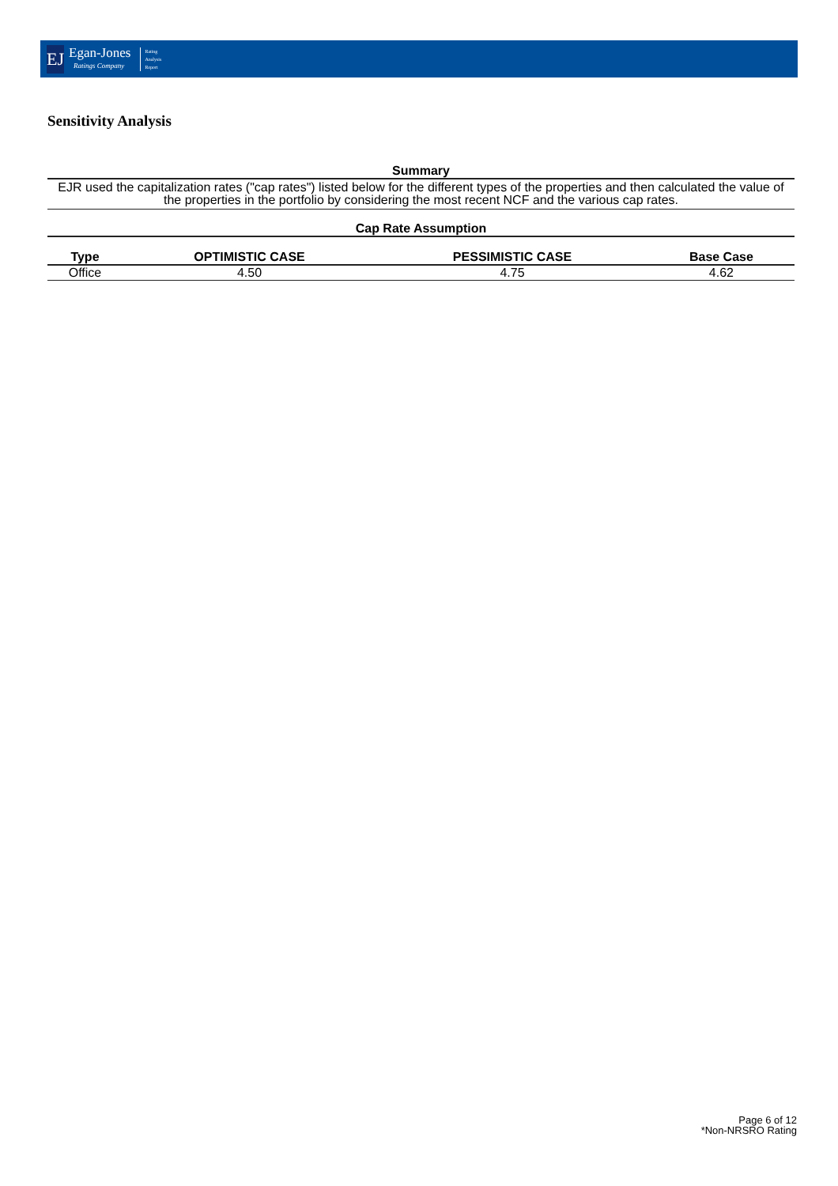EJ
Egan-Jones
Ratings Company
Rating
Analysis
Report
Sensitivity Analysis
Summary
EJR used the capitalization rates ("cap rates") listed below for the different types of the properties and then calculated the value of the properties in the portfolio by considering the most recent NCF and the various cap rates.
Cap Rate Assumption
| Type | OPTIMISTIC CASE | PESSIMISTIC CASE | Base Case |
| --- | --- | --- | --- |
| Office | 4.50 | 4.75 | 4.62 |
Page 6 of 12
*Non-NRSRO Rating